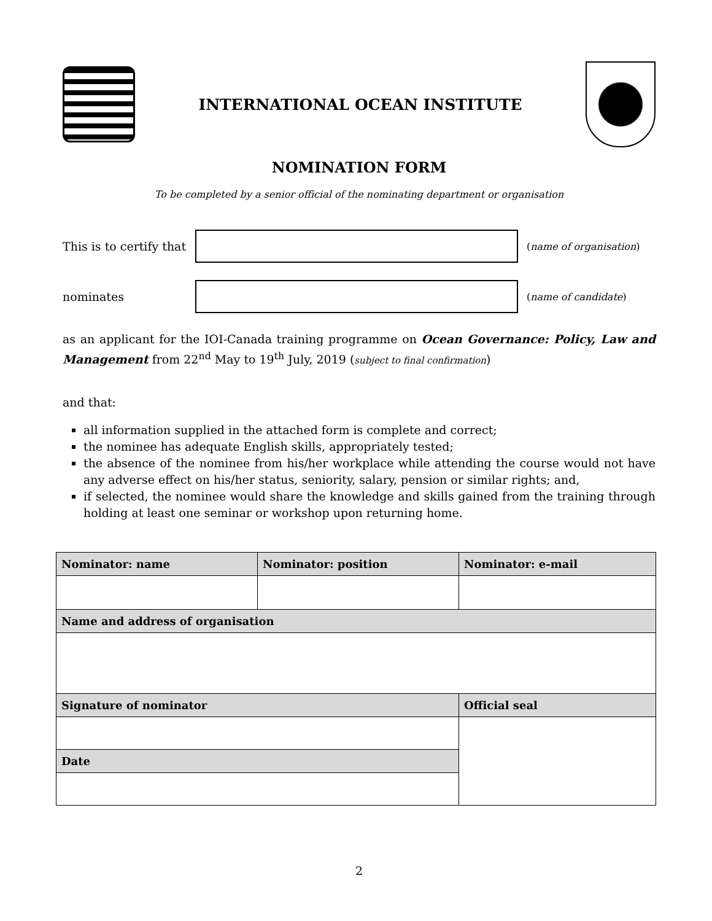INTERNATIONAL OCEAN INSTITUTE
NOMINATION FORM
To be completed by a senior official of the nominating department or organisation
This is to certify that
(name of organisation)
nominates
(name of candidate)
as an applicant for the IOI-Canada training programme on Ocean Governance: Policy, Law and Management from 22<sup>nd</sup> May to 19<sup>th</sup> July, 2019 (subject to final confirmation)
and that:
all information supplied in the attached form is complete and correct;
the nominee has adequate English skills, appropriately tested;
the absence of the nominee from his/her workplace while attending the course would not have any adverse effect on his/her status, seniority, salary, pension or similar rights; and,
if selected, the nominee would share the knowledge and skills gained from the training through holding at least one seminar or workshop upon returning home.
| Nominator: name | Nominator: position | Nominator: e-mail |
| --- | --- | --- |
| Name and address of organisation | | |
| Signature of nominator | | Official seal |
| Date | | |
2